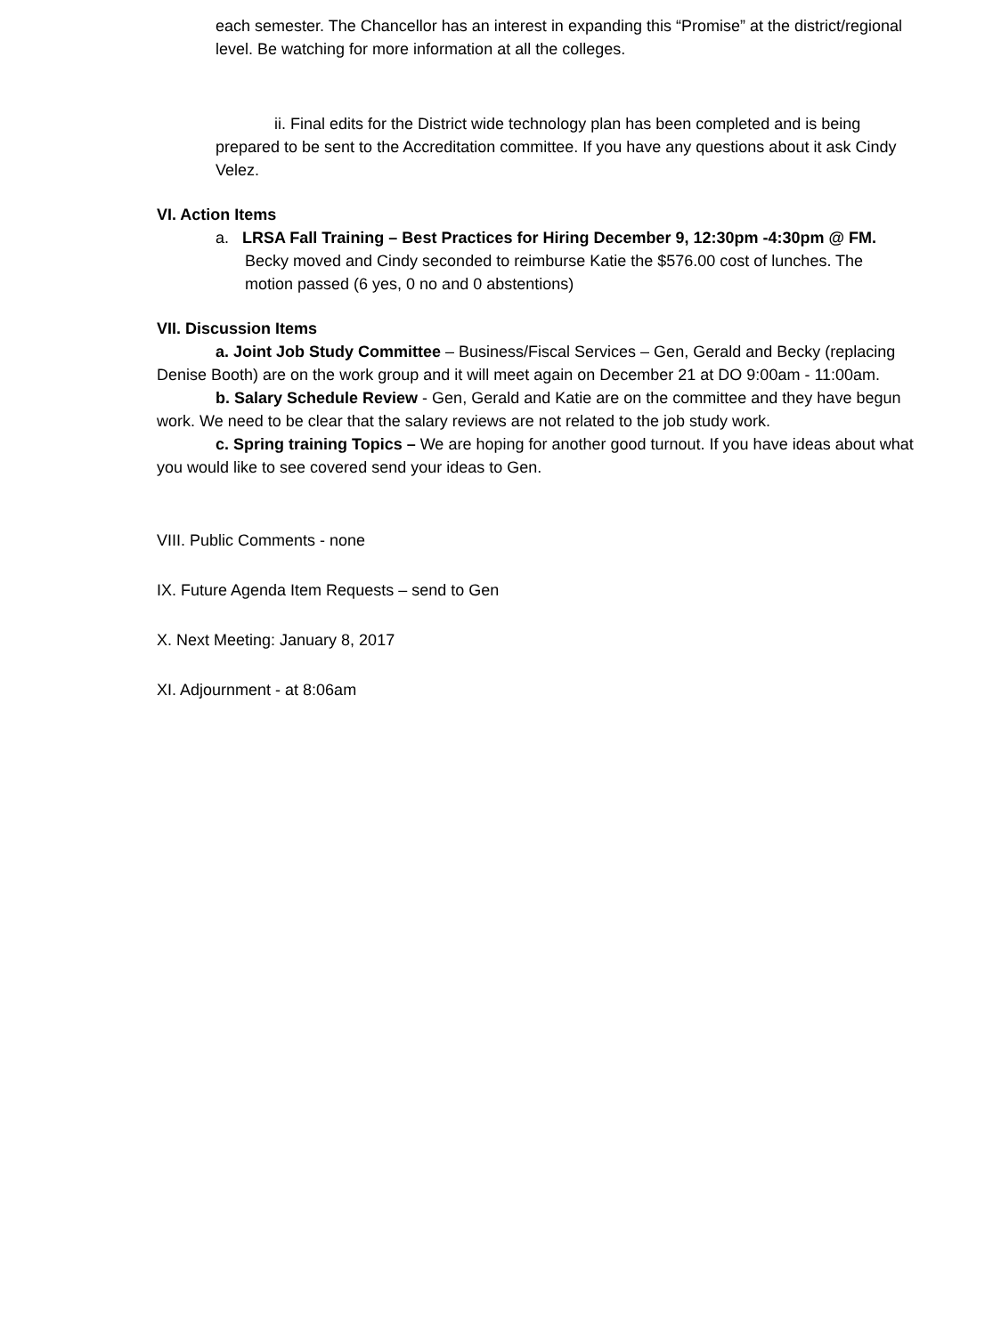each semester. The Chancellor has an interest in expanding this “Promise” at the district/regional level. Be watching for more information at all the colleges.
ii. Final edits for the District wide technology plan has been completed and is being prepared to be sent to the Accreditation committee. If you have any questions about it ask Cindy Velez.
VI. Action Items
a. LRSA Fall Training – Best Practices for Hiring December 9, 12:30pm -4:30pm @ FM. Becky moved and Cindy seconded to reimburse Katie the $576.00 cost of lunches. The motion passed (6 yes, 0 no and 0 abstentions)
VII. Discussion Items
a. Joint Job Study Committee – Business/Fiscal Services – Gen, Gerald and Becky (replacing Denise Booth) are on the work group and it will meet again on December 21 at DO 9:00am - 11:00am.
b. Salary Schedule Review - Gen, Gerald and Katie are on the committee and they have begun work. We need to be clear that the salary reviews are not related to the job study work.
c. Spring training Topics – We are hoping for another good turnout. If you have ideas about what you would like to see covered send your ideas to Gen.
VIII. Public Comments - none
IX. Future Agenda Item Requests – send to Gen
X. Next Meeting: January 8, 2017
XI. Adjournment - at 8:06am